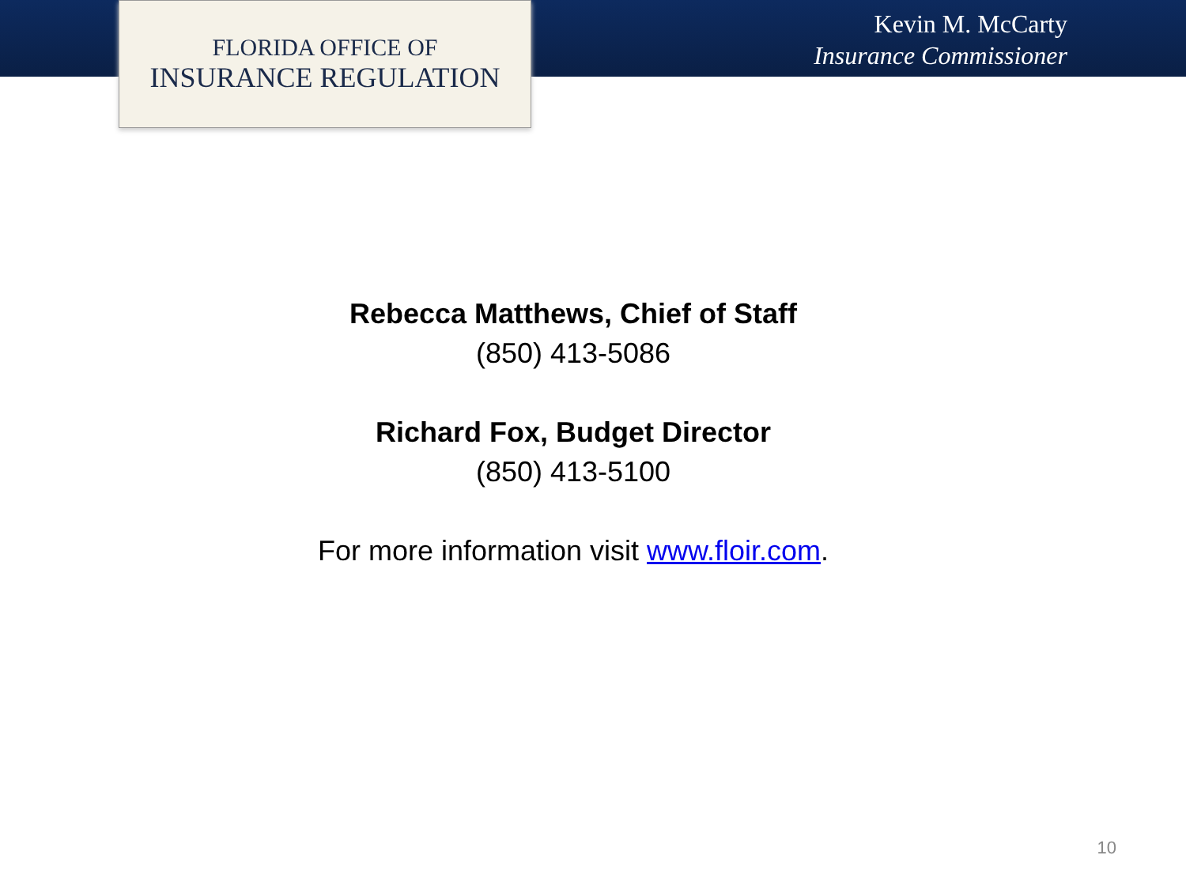FLORIDA OFFICE OF
INSURANCE REGULATION
Kevin M. McCarty
Insurance Commissioner
Rebecca Matthews, Chief of Staff
(850) 413-5086
Richard Fox, Budget Director
(850) 413-5100
For more information visit www.floir.com.
10